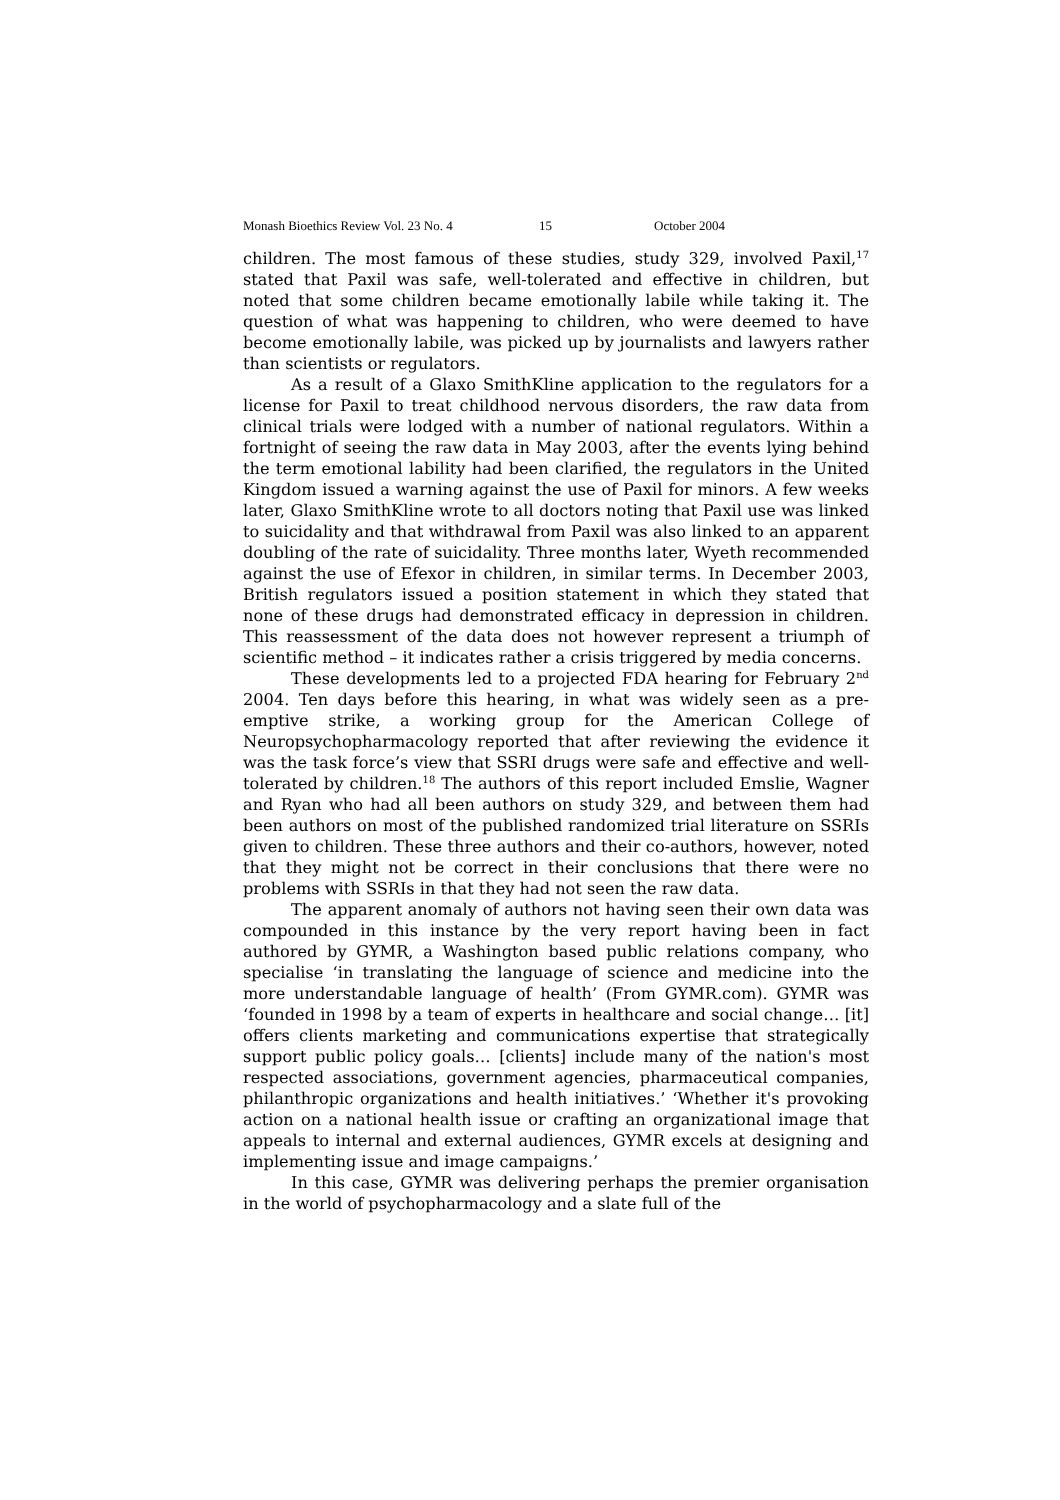Monash Bioethics Review Vol. 23 No. 4 15 October 2004
children. The most famous of these studies, study 329, involved Paxil,<sup>17</sup> stated that Paxil was safe, well-tolerated and effective in children, but noted that some children became emotionally labile while taking it. The question of what was happening to children, who were deemed to have become emotionally labile, was picked up by journalists and lawyers rather than scientists or regulators.
As a result of a Glaxo SmithKline application to the regulators for a license for Paxil to treat childhood nervous disorders, the raw data from clinical trials were lodged with a number of national regulators. Within a fortnight of seeing the raw data in May 2003, after the events lying behind the term emotional lability had been clarified, the regulators in the United Kingdom issued a warning against the use of Paxil for minors. A few weeks later, Glaxo SmithKline wrote to all doctors noting that Paxil use was linked to suicidality and that withdrawal from Paxil was also linked to an apparent doubling of the rate of suicidality. Three months later, Wyeth recommended against the use of Efexor in children, in similar terms. In December 2003, British regulators issued a position statement in which they stated that none of these drugs had demonstrated efficacy in depression in children. This reassessment of the data does not however represent a triumph of scientific method – it indicates rather a crisis triggered by media concerns.
These developments led to a projected FDA hearing for February 2<sup>nd</sup> 2004. Ten days before this hearing, in what was widely seen as a pre-emptive strike, a working group for the American College of Neuropsychopharmacology reported that after reviewing the evidence it was the task force’s view that SSRI drugs were safe and effective and well-tolerated by children.<sup>18</sup> The authors of this report included Emslie, Wagner and Ryan who had all been authors on study 329, and between them had been authors on most of the published randomized trial literature on SSRIs given to children. These three authors and their co-authors, however, noted that they might not be correct in their conclusions that there were no problems with SSRIs in that they had not seen the raw data.
The apparent anomaly of authors not having seen their own data was compounded in this instance by the very report having been in fact authored by GYMR, a Washington based public relations company, who specialise ‘in translating the language of science and medicine into the more understandable language of health’ (From GYMR.com). GYMR was ‘founded in 1998 by a team of experts in healthcare and social change… [it] offers clients marketing and communications expertise that strategically support public policy goals… [clients] include many of the nation's most respected associations, government agencies, pharmaceutical companies, philanthropic organizations and health initiatives.’ ‘Whether it's provoking action on a national health issue or crafting an organizational image that appeals to internal and external audiences, GYMR excels at designing and implementing issue and image campaigns.’
In this case, GYMR was delivering perhaps the premier organisation in the world of psychopharmacology and a slate full of the